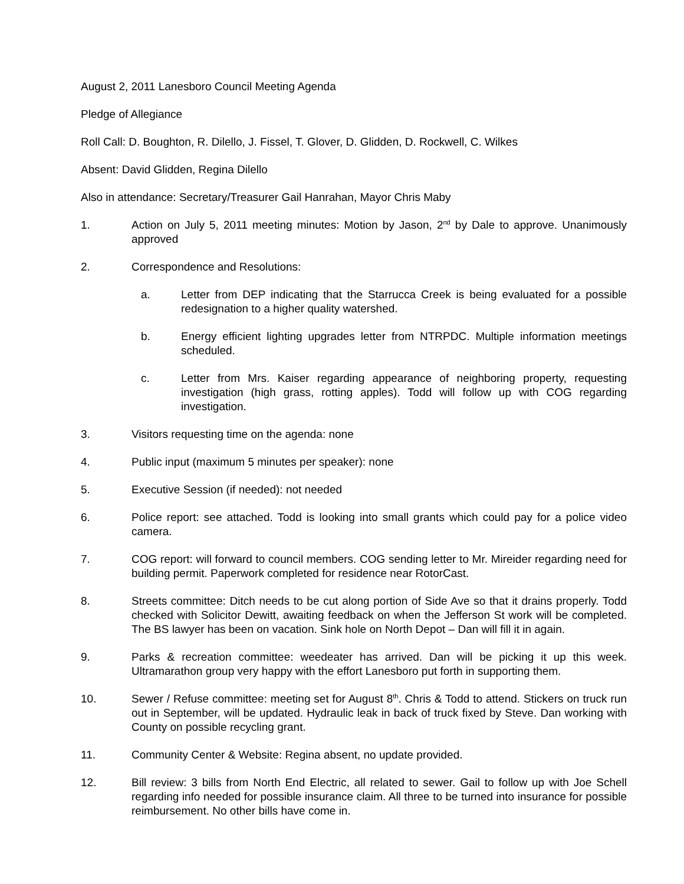August 2, 2011 Lanesboro Council Meeting Agenda
Pledge of Allegiance
Roll Call: D. Boughton, R. Dilello, J. Fissel, T. Glover, D. Glidden, D. Rockwell, C. Wilkes
Absent: David Glidden, Regina Dilello
Also in attendance: Secretary/Treasurer Gail Hanrahan, Mayor Chris Maby
1. Action on July 5, 2011 meeting minutes: Motion by Jason, 2<sup>nd</sup> by Dale to approve. Unanimously approved
2. Correspondence and Resolutions:
a. Letter from DEP indicating that the Starrucca Creek is being evaluated for a possible redesignation to a higher quality watershed.
b. Energy efficient lighting upgrades letter from NTRPDC. Multiple information meetings scheduled.
c. Letter from Mrs. Kaiser regarding appearance of neighboring property, requesting investigation (high grass, rotting apples). Todd will follow up with COG regarding investigation.
3. Visitors requesting time on the agenda: none
4. Public input (maximum 5 minutes per speaker): none
5. Executive Session (if needed): not needed
6. Police report: see attached. Todd is looking into small grants which could pay for a police video camera.
7. COG report: will forward to council members. COG sending letter to Mr. Mireider regarding need for building permit. Paperwork completed for residence near RotorCast.
8. Streets committee: Ditch needs to be cut along portion of Side Ave so that it drains properly. Todd checked with Solicitor Dewitt, awaiting feedback on when the Jefferson St work will be completed. The BS lawyer has been on vacation. Sink hole on North Depot – Dan will fill it in again.
9. Parks & recreation committee: weedeater has arrived. Dan will be picking it up this week. Ultramarathon group very happy with the effort Lanesboro put forth in supporting them.
10. Sewer / Refuse committee: meeting set for August 8<sup>th</sup>. Chris & Todd to attend. Stickers on truck run out in September, will be updated. Hydraulic leak in back of truck fixed by Steve. Dan working with County on possible recycling grant.
11. Community Center & Website: Regina absent, no update provided.
12. Bill review: 3 bills from North End Electric, all related to sewer. Gail to follow up with Joe Schell regarding info needed for possible insurance claim. All three to be turned into insurance for possible reimbursement. No other bills have come in.